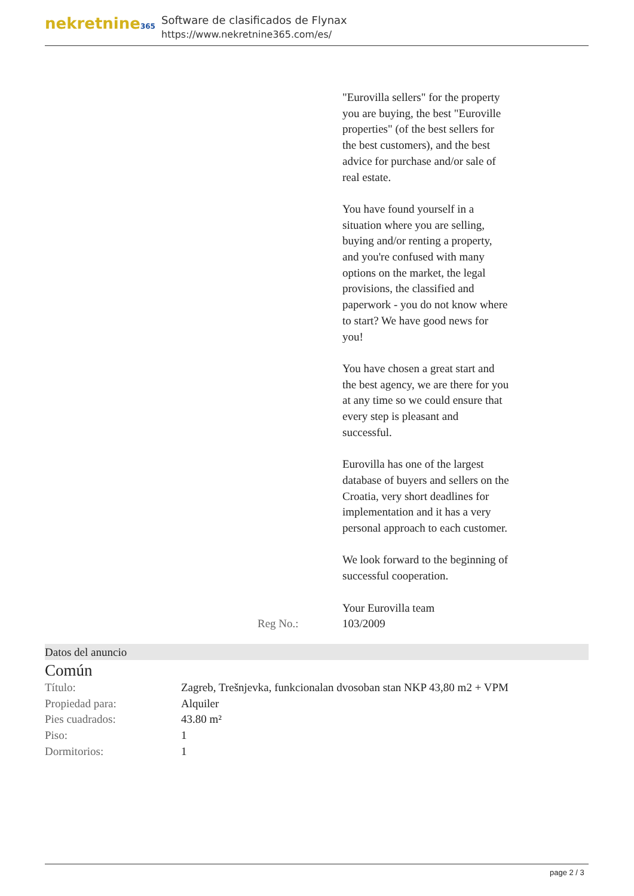nekretnine365
Software de clasificados de Flynax
https://www.nekretnine365.com/es/
| | "Eurovilla sellers" for the property you are buying, the best "Euroville properties" (of the best sellers for the best customers), and the best advice for purchase and/or sale of real estate. You have found yourself in a situation where you are selling, buying and/or renting a property, and you're confused with many options on the market, the legal provisions, the classified and paperwork - you do not know where to start? We have good news for you! You have chosen a great start and the best agency, we are there for you at any time so we could ensure that every step is pleasant and successful. Eurovilla has one of the largest database of buyers and sellers on the Croatia, very short deadlines for implementation and it has a very personal approach to each customer. We look forward to the beginning of successful cooperation. Your Eurovilla team |
| Reg No.: | 103/2009 |
Datos del anuncio
Común
| Título: | Zagreb, Trešnjevka, funkcionalan dvosoban stan NKP 43,80 m2 + VPM |
| Propiedad para: | Alquiler |
| Pies cuadrados: | 43.80 m² |
| Piso: | 1 |
| Dormitorios: | 1 |
page 2 / 3